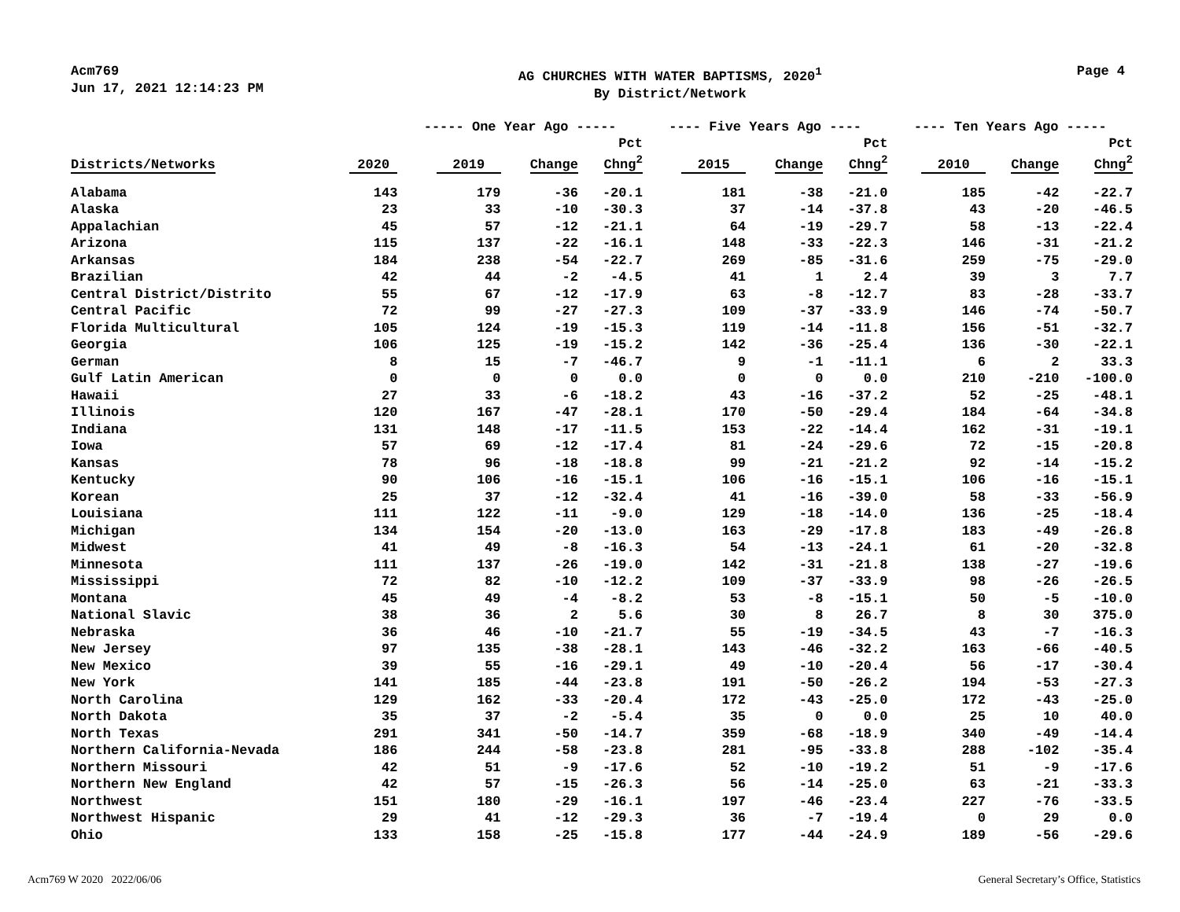Acm769
Jun 17, 2021 12:14:23 PM
AG CHURCHES WITH WATER BAPTISMS, 2020<sup>1</sup>
By District/Network
Page 4
| | | ----- One Year Ago ----- | | | ---- Five Years Ago ---- | | | ---- Ten Years Ago ----- | | |
| --- | --- | --- | --- | --- | --- | --- | --- | --- | --- | --- |
| Districts/Networks | 2020 | 2019 | Change | Pct Chng<sup>2</sup> | 2015 | Change | Pct Chng<sup>2</sup> | 2010 | Change | Pct Chng<sup>2</sup> |
| Alabama | 143 | 179 | -36 | -20.1 | 181 | -38 | -21.0 | 185 | -42 | -22.7 |
| Alaska | 23 | 33 | -10 | -30.3 | 37 | -14 | -37.8 | 43 | -20 | -46.5 |
| Appalachian | 45 | 57 | -12 | -21.1 | 64 | -19 | -29.7 | 58 | -13 | -22.4 |
| Arizona | 115 | 137 | -22 | -16.1 | 148 | -33 | -22.3 | 146 | -31 | -21.2 |
| Arkansas | 184 | 238 | -54 | -22.7 | 269 | -85 | -31.6 | 259 | -75 | -29.0 |
| Brazilian | 42 | 44 | -2 | -4.5 | 41 | 1 | 2.4 | 39 | 3 | 7.7 |
| Central District/Distrito | 55 | 67 | -12 | -17.9 | 63 | -8 | -12.7 | 83 | -28 | -33.7 |
| Central Pacific | 72 | 99 | -27 | -27.3 | 109 | -37 | -33.9 | 146 | -74 | -50.7 |
| Florida Multicultural | 105 | 124 | -19 | -15.3 | 119 | -14 | -11.8 | 156 | -51 | -32.7 |
| Georgia | 106 | 125 | -19 | -15.2 | 142 | -36 | -25.4 | 136 | -30 | -22.1 |
| German | 8 | 15 | -7 | -46.7 | 9 | -1 | -11.1 | 6 | 2 | 33.3 |
| Gulf Latin American | 0 | 0 | 0 | 0.0 | 0 | 0 | 0.0 | 210 | -210 | -100.0 |
| Hawaii | 27 | 33 | -6 | -18.2 | 43 | -16 | -37.2 | 52 | -25 | -48.1 |
| Illinois | 120 | 167 | -47 | -28.1 | 170 | -50 | -29.4 | 184 | -64 | -34.8 |
| Indiana | 131 | 148 | -17 | -11.5 | 153 | -22 | -14.4 | 162 | -31 | -19.1 |
| Iowa | 57 | 69 | -12 | -17.4 | 81 | -24 | -29.6 | 72 | -15 | -20.8 |
| Kansas | 78 | 96 | -18 | -18.8 | 99 | -21 | -21.2 | 92 | -14 | -15.2 |
| Kentucky | 90 | 106 | -16 | -15.1 | 106 | -16 | -15.1 | 106 | -16 | -15.1 |
| Korean | 25 | 37 | -12 | -32.4 | 41 | -16 | -39.0 | 58 | -33 | -56.9 |
| Louisiana | 111 | 122 | -11 | -9.0 | 129 | -18 | -14.0 | 136 | -25 | -18.4 |
| Michigan | 134 | 154 | -20 | -13.0 | 163 | -29 | -17.8 | 183 | -49 | -26.8 |
| Midwest | 41 | 49 | -8 | -16.3 | 54 | -13 | -24.1 | 61 | -20 | -32.8 |
| Minnesota | 111 | 137 | -26 | -19.0 | 142 | -31 | -21.8 | 138 | -27 | -19.6 |
| Mississippi | 72 | 82 | -10 | -12.2 | 109 | -37 | -33.9 | 98 | -26 | -26.5 |
| Montana | 45 | 49 | -4 | -8.2 | 53 | -8 | -15.1 | 50 | -5 | -10.0 |
| National Slavic | 38 | 36 | 2 | 5.6 | 30 | 8 | 26.7 | 8 | 30 | 375.0 |
| Nebraska | 36 | 46 | -10 | -21.7 | 55 | -19 | -34.5 | 43 | -7 | -16.3 |
| New Jersey | 97 | 135 | -38 | -28.1 | 143 | -46 | -32.2 | 163 | -66 | -40.5 |
| New Mexico | 39 | 55 | -16 | -29.1 | 49 | -10 | -20.4 | 56 | -17 | -30.4 |
| New York | 141 | 185 | -44 | -23.8 | 191 | -50 | -26.2 | 194 | -53 | -27.3 |
| North Carolina | 129 | 162 | -33 | -20.4 | 172 | -43 | -25.0 | 172 | -43 | -25.0 |
| North Dakota | 35 | 37 | -2 | -5.4 | 35 | 0 | 0.0 | 25 | 10 | 40.0 |
| North Texas | 291 | 341 | -50 | -14.7 | 359 | -68 | -18.9 | 340 | -49 | -14.4 |
| Northern California-Nevada | 186 | 244 | -58 | -23.8 | 281 | -95 | -33.8 | 288 | -102 | -35.4 |
| Northern Missouri | 42 | 51 | -9 | -17.6 | 52 | -10 | -19.2 | 51 | -9 | -17.6 |
| Northern New England | 42 | 57 | -15 | -26.3 | 56 | -14 | -25.0 | 63 | -21 | -33.3 |
| Northwest | 151 | 180 | -29 | -16.1 | 197 | -46 | -23.4 | 227 | -76 | -33.5 |
| Northwest Hispanic | 29 | 41 | -12 | -29.3 | 36 | -7 | -19.4 | 0 | 29 | 0.0 |
| Ohio | 133 | 158 | -25 | -15.8 | 177 | -44 | -24.9 | 189 | -56 | -29.6 |
Acm769 W 2020 2022/06/06 General Secretary’s Office, Statistics